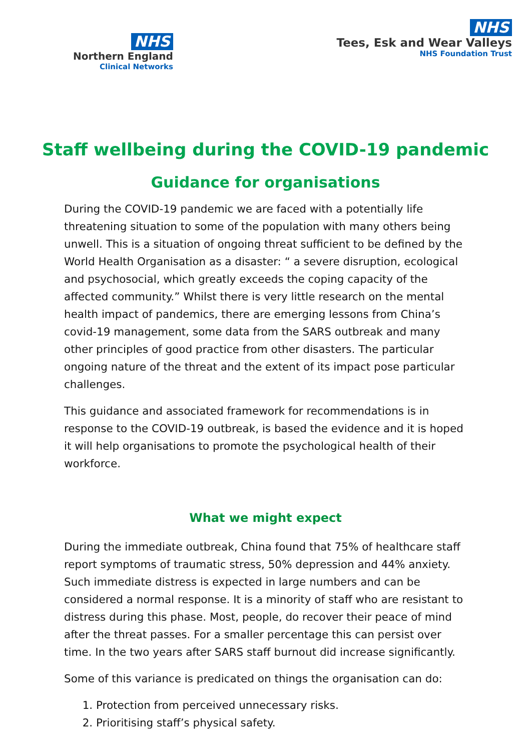NHS
Northern England
Clinical Networks
NHS
Tees, Esk and Wear Valleys
NHS Foundation Trust
Staff wellbeing during the COVID-19 pandemic
Guidance for organisations
During the COVID-19 pandemic we are faced with a potentially life threatening situation to some of the population with many others being unwell. This is a situation of ongoing threat sufficient to be defined by the World Health Organisation as a disaster: “ a severe disruption, ecological and psychosocial, which greatly exceeds the coping capacity of the affected community.” Whilst there is very little research on the mental health impact of pandemics, there are emerging lessons from China’s covid-19 management, some data from the SARS outbreak and many other principles of good practice from other disasters. The particular ongoing nature of the threat and the extent of its impact pose particular challenges.
This guidance and associated framework for recommendations is in response to the COVID-19 outbreak, is based the evidence and it is hoped it will help organisations to promote the psychological health of their workforce.
What we might expect
During the immediate outbreak, China found that 75% of healthcare staff report symptoms of traumatic stress, 50% depression and 44% anxiety. Such immediate distress is expected in large numbers and can be considered a normal response. It is a minority of staff who are resistant to distress during this phase. Most, people, do recover their peace of mind after the threat passes. For a smaller percentage this can persist over time. In the two years after SARS staff burnout did increase significantly.
Some of this variance is predicated on things the organisation can do:
1. Protection from perceived unnecessary risks.
2. Prioritising staff’s physical safety.